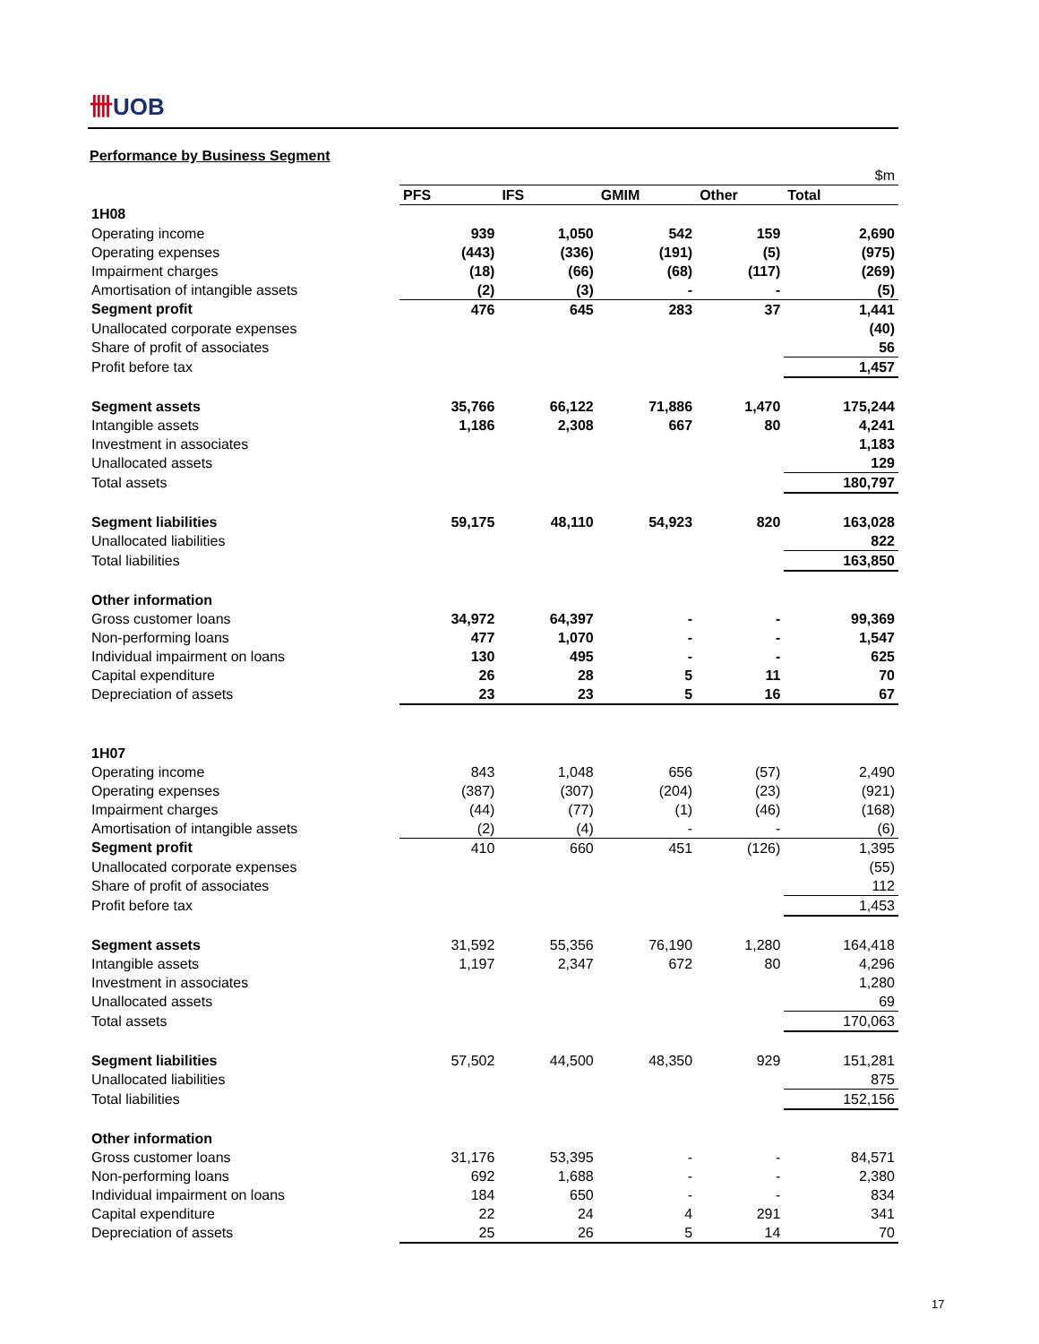卌UOB
Performance by Business Segment
| | | | | | $m |
| | PFS | IFS | GMIM | Other | Total |
| 1H08 | | | | | |
| Operating income | 939 | 1,050 | 542 | 159 | 2,690 |
| Operating expenses | (443) | (336) | (191) | (5) | (975) |
| Impairment charges | (18) | (66) | (68) | (117) | (269) |
| Amortisation of intangible assets | (2) | (3) | - | - | (5) |
| Segment profit | 476 | 645 | 283 | 37 | 1,441 |
| Unallocated corporate expenses | | | | | (40) |
| Share of profit of associates | | | | | 56 |
| Profit before tax | | | | | 1,457 |
| Segment assets | 35,766 | 66,122 | 71,886 | 1,470 | 175,244 |
| Intangible assets | 1,186 | 2,308 | 667 | 80 | 4,241 |
| Investment in associates | | | | | 1,183 |
| Unallocated assets | | | | | 129 |
| Total assets | | | | | 180,797 |
| Segment liabilities | 59,175 | 48,110 | 54,923 | 820 | 163,028 |
| Unallocated liabilities | | | | | 822 |
| Total liabilities | | | | | 163,850 |
| Other information | | | | | |
| Gross customer loans | 34,972 | 64,397 | - | - | 99,369 |
| Non-performing loans | 477 | 1,070 | - | - | 1,547 |
| Individual impairment on loans | 130 | 495 | - | - | 625 |
| Capital expenditure | 26 | 28 | 5 | 11 | 70 |
| Depreciation of assets | 23 | 23 | 5 | 16 | 67 |
| 1H07 | | | | | |
| Operating income | 843 | 1,048 | 656 | (57) | 2,490 |
| Operating expenses | (387) | (307) | (204) | (23) | (921) |
| Impairment charges | (44) | (77) | (1) | (46) | (168) |
| Amortisation of intangible assets | (2) | (4) | - | - | (6) |
| Segment profit | 410 | 660 | 451 | (126) | 1,395 |
| Unallocated corporate expenses | | | | | (55) |
| Share of profit of associates | | | | | 112 |
| Profit before tax | | | | | 1,453 |
| Segment assets | 31,592 | 55,356 | 76,190 | 1,280 | 164,418 |
| Intangible assets | 1,197 | 2,347 | 672 | 80 | 4,296 |
| Investment in associates | | | | | 1,280 |
| Unallocated assets | | | | | 69 |
| Total assets | | | | | 170,063 |
| Segment liabilities | 57,502 | 44,500 | 48,350 | 929 | 151,281 |
| Unallocated liabilities | | | | | 875 |
| Total liabilities | | | | | 152,156 |
| Other information | | | | | |
| Gross customer loans | 31,176 | 53,395 | - | - | 84,571 |
| Non-performing loans | 692 | 1,688 | - | - | 2,380 |
| Individual impairment on loans | 184 | 650 | - | - | 834 |
| Capital expenditure | 22 | 24 | 4 | 291 | 341 |
| Depreciation of assets | 25 | 26 | 5 | 14 | 70 |
17